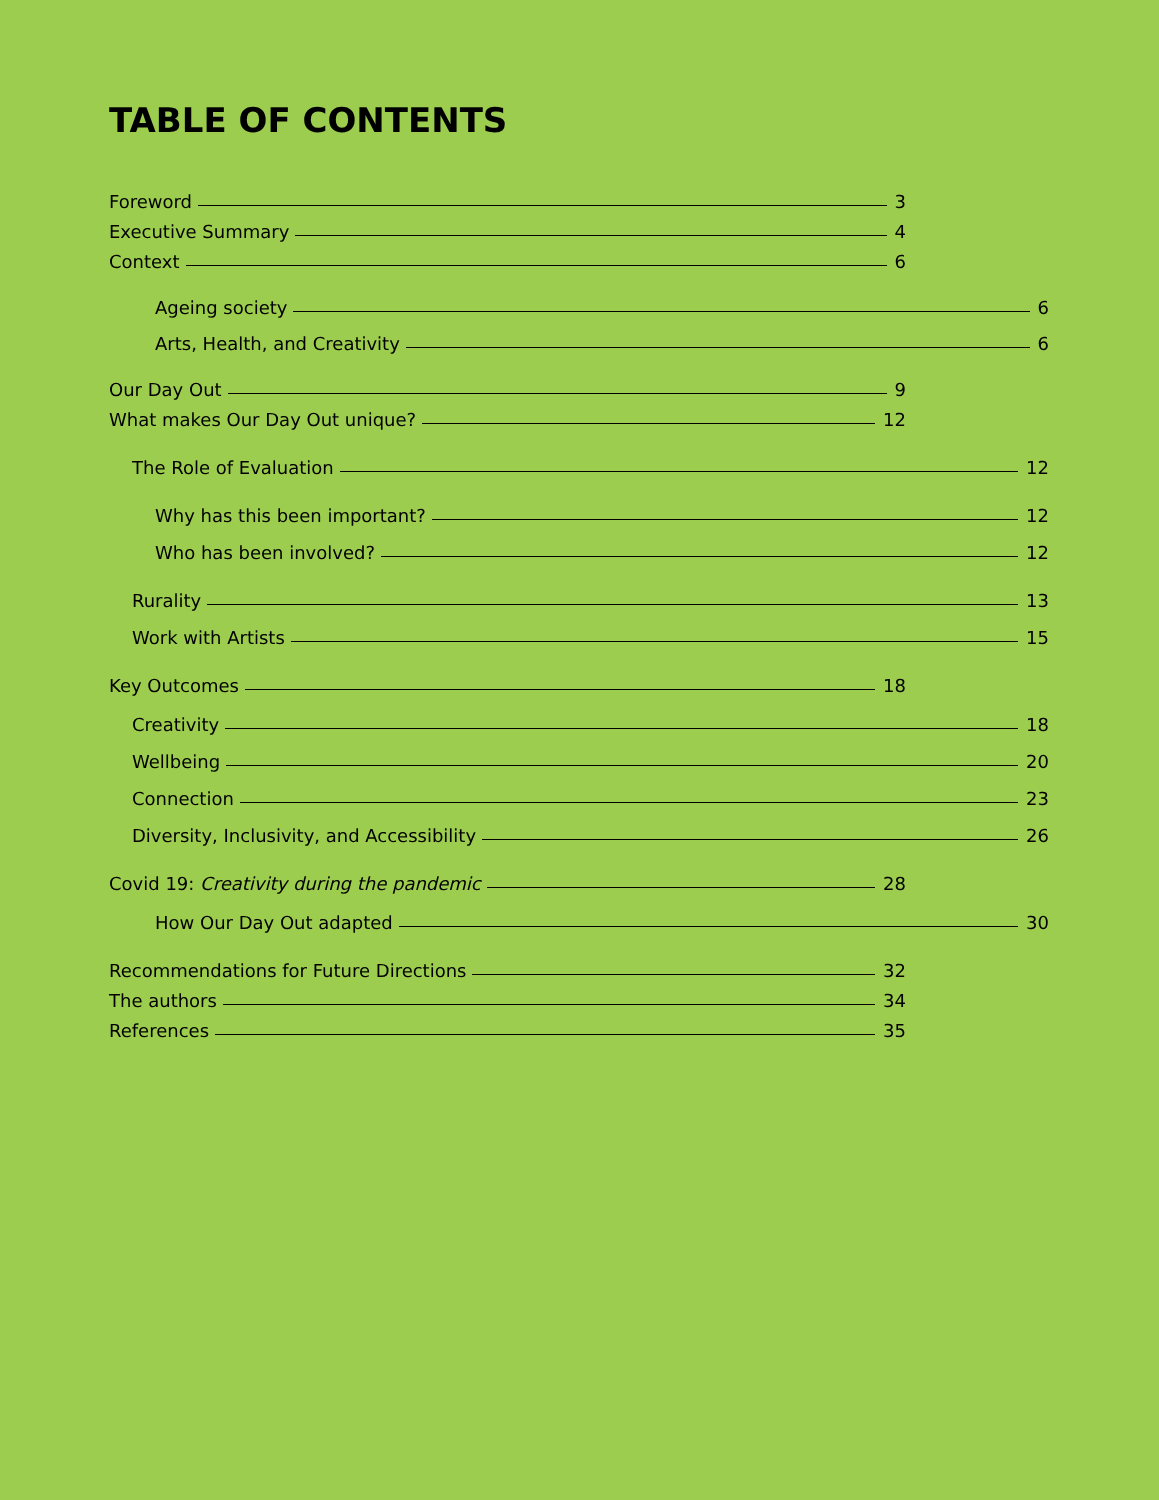TABLE OF CONTENTS
Foreword 3
Executive Summary 4
Context 6
Ageing society 6
Arts, Health, and Creativity 6
Our Day Out 9
What makes Our Day Out unique? 12
The Role of Evaluation 12
Why has this been important? 12
Who has been involved? 12
Rurality 13
Work with Artists 15
Key Outcomes 18
Creativity 18
Wellbeing 20
Connection 23
Diversity, Inclusivity, and Accessibility 26
Covid 19: Creativity during the pandemic 28
How Our Day Out adapted 30
Recommendations for Future Directions 32
The authors 34
References 35